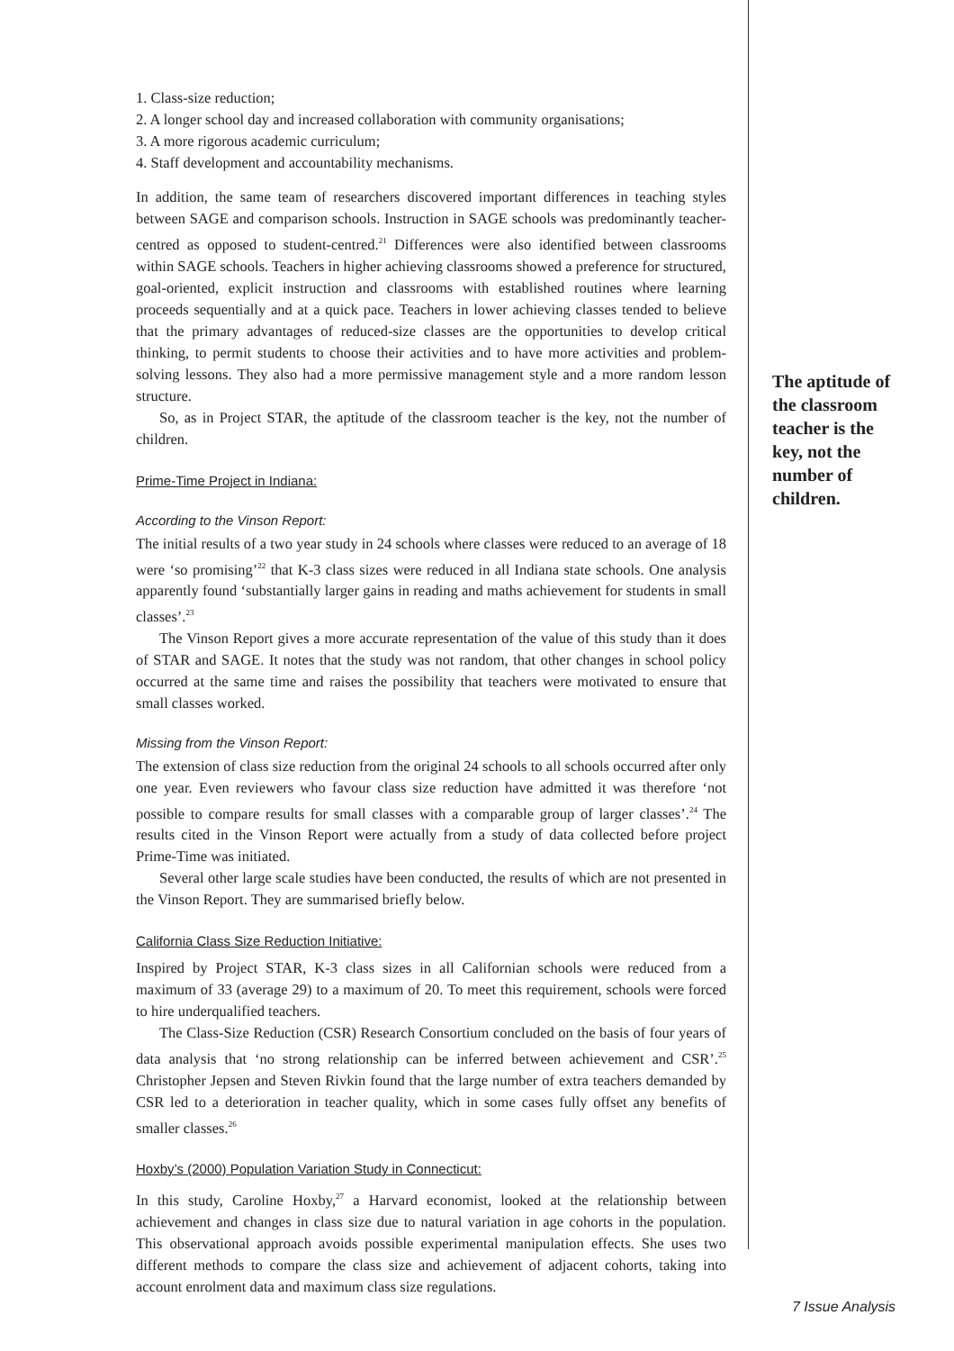1. Class-size reduction;
2. A longer school day and increased collaboration with community organisations;
3. A more rigorous academic curriculum;
4. Staff development and accountability mechanisms.
In addition, the same team of researchers discovered important differences in teaching styles between SAGE and comparison schools. Instruction in SAGE schools was predominantly teacher-centred as opposed to student-centred.<sup>21</sup> Differences were also identified between classrooms within SAGE schools. Teachers in higher achieving classrooms showed a preference for structured, goal-oriented, explicit instruction and classrooms with established routines where learning proceeds sequentially and at a quick pace. Teachers in lower achieving classes tended to believe that the primary advantages of reduced-size classes are the opportunities to develop critical thinking, to permit students to choose their activities and to have more activities and problem-solving lessons. They also had a more permissive management style and a more random lesson structure.
So, as in Project STAR, the aptitude of the classroom teacher is the key, not the number of children.
Prime-Time Project in Indiana:
According to the Vinson Report:
The initial results of a two year study in 24 schools where classes were reduced to an average of 18 were ‘so promising’<sup>22</sup> that K-3 class sizes were reduced in all Indiana state schools. One analysis apparently found ‘substantially larger gains in reading and maths achievement for students in small classes’.<sup>23</sup>
The Vinson Report gives a more accurate representation of the value of this study than it does of STAR and SAGE. It notes that the study was not random, that other changes in school policy occurred at the same time and raises the possibility that teachers were motivated to ensure that small classes worked.
Missing from the Vinson Report:
The extension of class size reduction from the original 24 schools to all schools occurred after only one year. Even reviewers who favour class size reduction have admitted it was therefore ‘not possible to compare results for small classes with a comparable group of larger classes’.<sup>24</sup> The results cited in the Vinson Report were actually from a study of data collected before project Prime-Time was initiated.
Several other large scale studies have been conducted, the results of which are not presented in the Vinson Report. They are summarised briefly below.
California Class Size Reduction Initiative:
Inspired by Project STAR, K-3 class sizes in all Californian schools were reduced from a maximum of 33 (average 29) to a maximum of 20. To meet this requirement, schools were forced to hire underqualified teachers.
The Class-Size Reduction (CSR) Research Consortium concluded on the basis of four years of data analysis that ‘no strong relationship can be inferred between achievement and CSR’.<sup>25</sup> Christopher Jepsen and Steven Rivkin found that the large number of extra teachers demanded by CSR led to a deterioration in teacher quality, which in some cases fully offset any benefits of smaller classes.<sup>26</sup>
Hoxby’s (2000) Population Variation Study in Connecticut:
In this study, Caroline Hoxby,<sup>27</sup> a Harvard economist, looked at the relationship between achievement and changes in class size due to natural variation in age cohorts in the population. This observational approach avoids possible experimental manipulation effects. She uses two different methods to compare the class size and achievement of adjacent cohorts, taking into account enrolment data and maximum class size regulations.
The aptitude of the classroom teacher is the key, not the number of children.
7 Issue Analysis